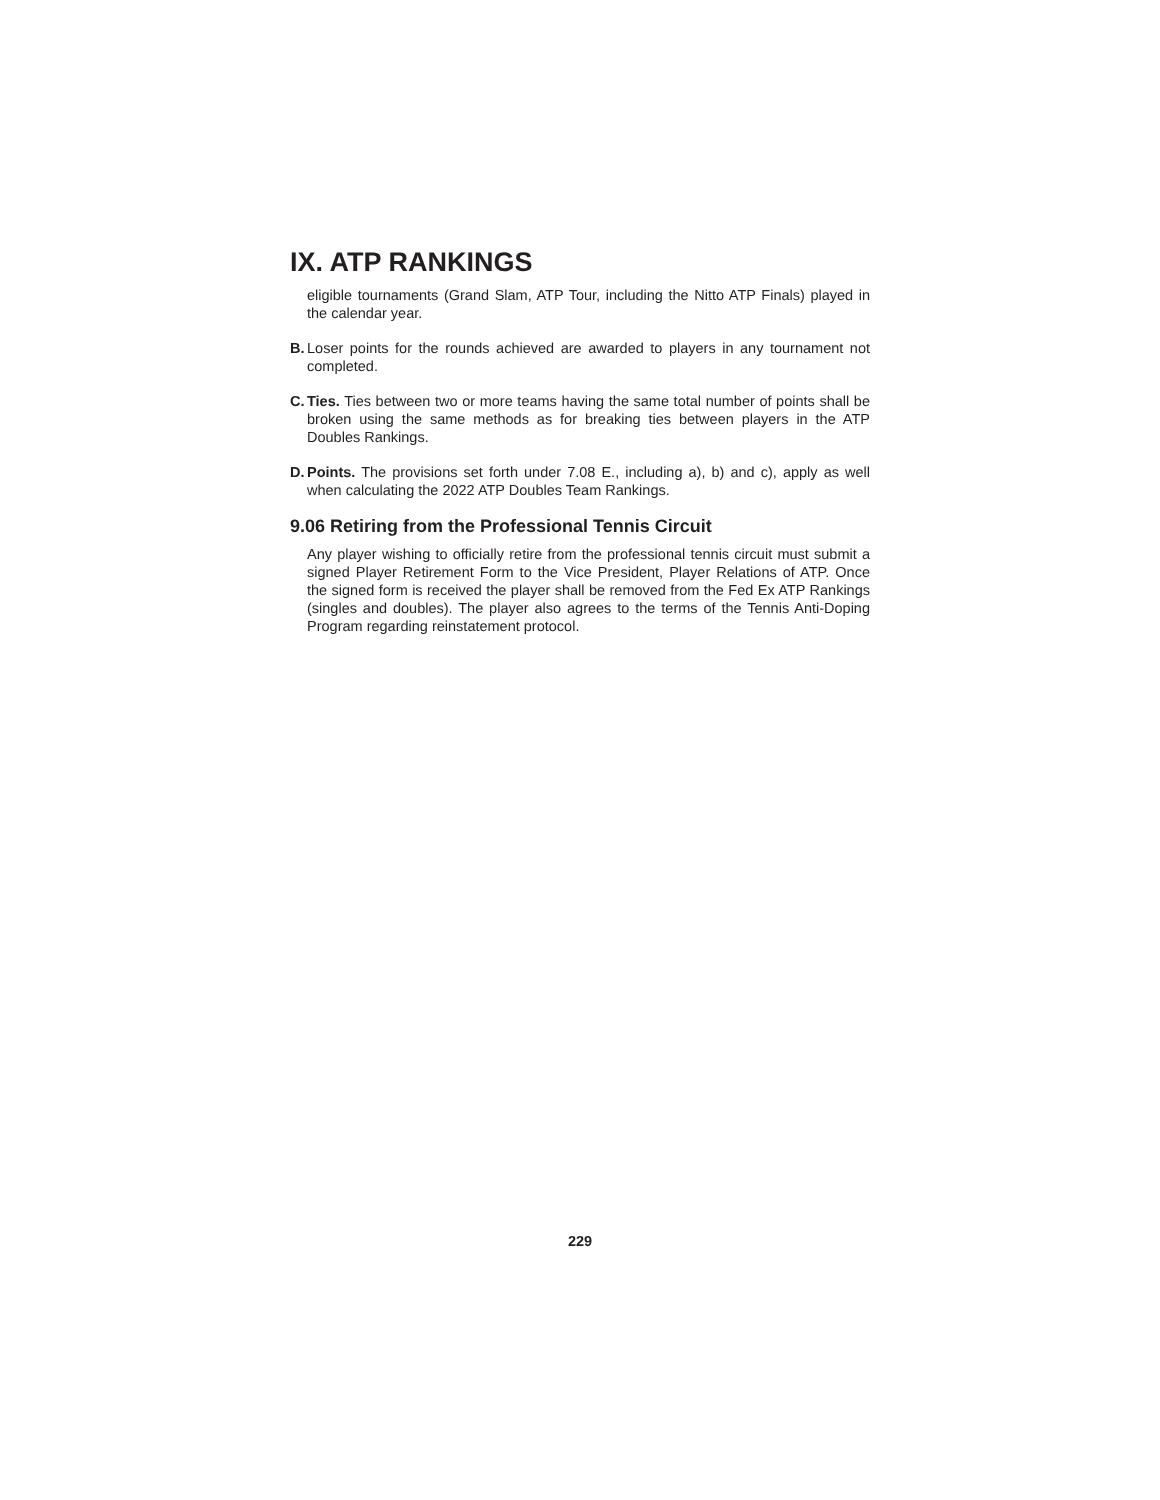IX. ATP RANKINGS
eligible tournaments (Grand Slam, ATP Tour, including the Nitto ATP Finals) played in the calendar year.
B.
Loser points for the rounds achieved are awarded to players in any tournament not completed.
C.
Ties. Ties between two or more teams having the same total number of points shall be broken using the same methods as for breaking ties between players in the ATP Doubles Rankings.
D.
Points. The provisions set forth under 7.08 E., including a), b) and c), apply as well when calculating the 2022 ATP Doubles Team Rankings.
9.06 Retiring from the Professional Tennis Circuit
Any player wishing to officially retire from the professional tennis circuit must submit a signed Player Retirement Form to the Vice President, Player Relations of ATP. Once the signed form is received the player shall be removed from the Fed Ex ATP Rankings (singles and doubles). The player also agrees to the terms of the Tennis Anti-Doping Program regarding reinstatement protocol.
229